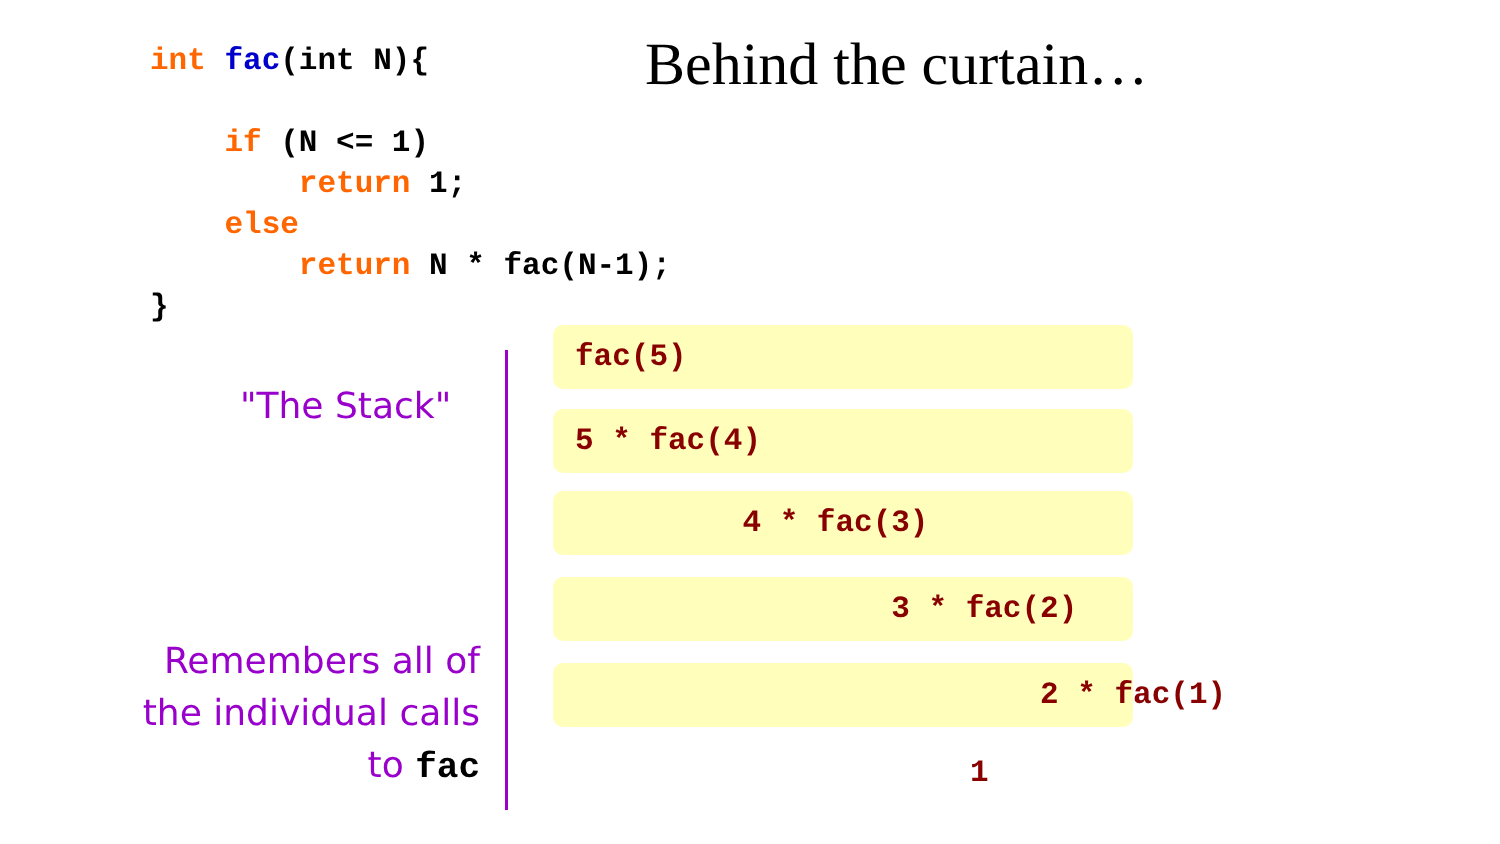int fac(int N){

    if (N <= 1)
        return 1;
    else
        return N * fac(N-1);
}
Behind the curtain…
"The Stack"
Remembers all of the individual calls to fac
fac(5)
5 * fac(4)
4 * fac(3)
3 * fac(2)
2 * fac(1)
1